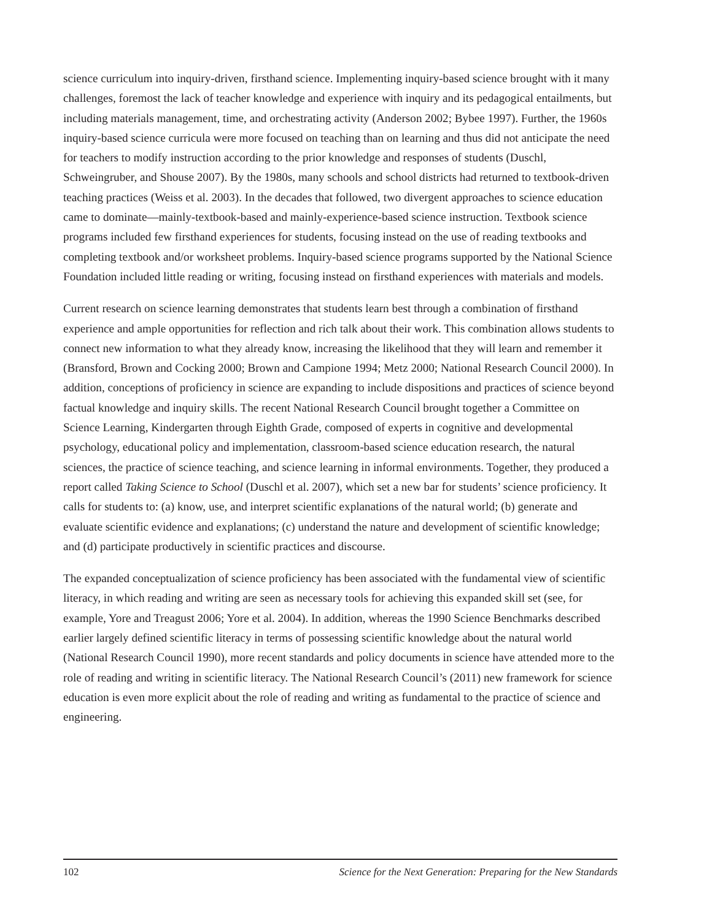science curriculum into inquiry-driven, firsthand science. Implementing inquiry-based science brought with it many challenges, foremost the lack of teacher knowledge and experience with inquiry and its pedagogical entailments, but including materials management, time, and orchestrating activity (Anderson 2002; Bybee 1997). Further, the 1960s inquiry-based science curricula were more focused on teaching than on learning and thus did not anticipate the need for teachers to modify instruction according to the prior knowledge and responses of students (Duschl, Schweingruber, and Shouse 2007). By the 1980s, many schools and school districts had returned to textbook-driven teaching practices (Weiss et al. 2003). In the decades that followed, two divergent approaches to science education came to dominate—mainly-textbook-based and mainly-experience-based science instruction. Textbook science programs included few firsthand experiences for students, focusing instead on the use of reading textbooks and completing textbook and/or worksheet problems. Inquiry-based science programs supported by the National Science Foundation included little reading or writing, focusing instead on firsthand experiences with materials and models.
Current research on science learning demonstrates that students learn best through a combination of firsthand experience and ample opportunities for reflection and rich talk about their work. This combination allows students to connect new information to what they already know, increasing the likelihood that they will learn and remember it (Bransford, Brown and Cocking 2000; Brown and Campione 1994; Metz 2000; National Research Council 2000). In addition, conceptions of proficiency in science are expanding to include dispositions and practices of science beyond factual knowledge and inquiry skills. The recent National Research Council brought together a Committee on Science Learning, Kindergarten through Eighth Grade, composed of experts in cognitive and developmental psychology, educational policy and implementation, classroom-based science education research, the natural sciences, the practice of science teaching, and science learning in informal environments. Together, they produced a report called Taking Science to School (Duschl et al. 2007), which set a new bar for students’ science proficiency. It calls for students to: (a) know, use, and interpret scientific explanations of the natural world; (b) generate and evaluate scientific evidence and explanations; (c) understand the nature and development of scientific knowledge; and (d) participate productively in scientific practices and discourse.
The expanded conceptualization of science proficiency has been associated with the fundamental view of scientific literacy, in which reading and writing are seen as necessary tools for achieving this expanded skill set (see, for example, Yore and Treagust 2006; Yore et al. 2004). In addition, whereas the 1990 Science Benchmarks described earlier largely defined scientific literacy in terms of possessing scientific knowledge about the natural world (National Research Council 1990), more recent standards and policy documents in science have attended more to the role of reading and writing in scientific literacy. The National Research Council’s (2011) new framework for science education is even more explicit about the role of reading and writing as fundamental to the practice of science and engineering.
102 Science for the Next Generation: Preparing for the New Standards